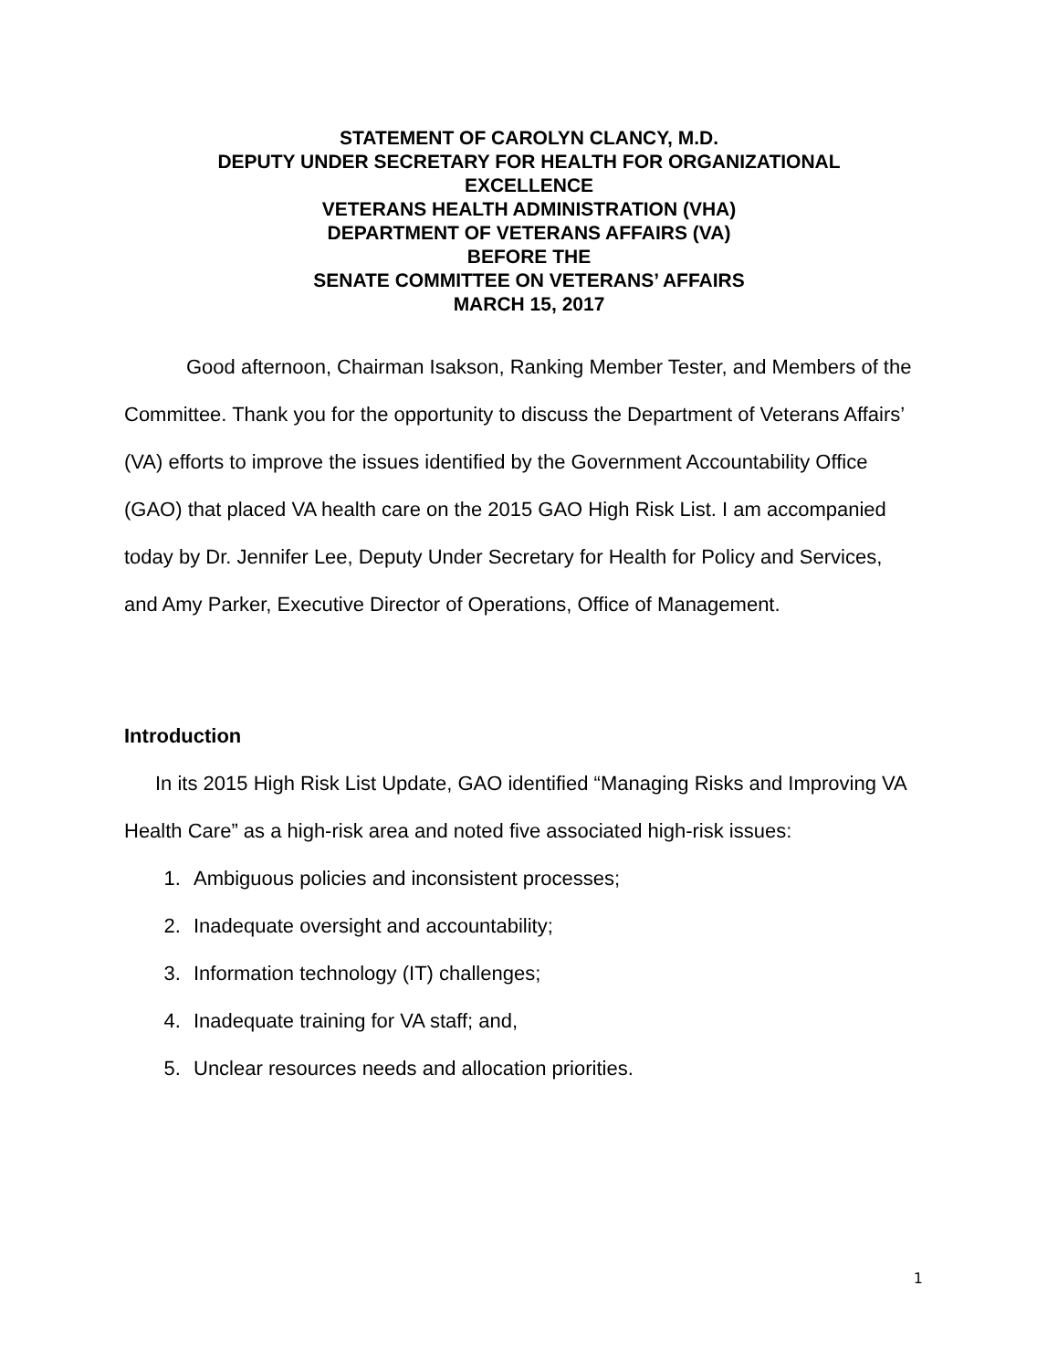STATEMENT OF CAROLYN CLANCY, M.D.
DEPUTY UNDER SECRETARY FOR HEALTH FOR ORGANIZATIONAL EXCELLENCE
VETERANS HEALTH ADMINISTRATION (VHA)
DEPARTMENT OF VETERANS AFFAIRS (VA)
BEFORE THE
SENATE COMMITTEE ON VETERANS’ AFFAIRS
MARCH 15, 2017
Good afternoon, Chairman Isakson, Ranking Member Tester, and Members of the Committee. Thank you for the opportunity to discuss the Department of Veterans Affairs’ (VA) efforts to improve the issues identified by the Government Accountability Office (GAO) that placed VA health care on the 2015 GAO High Risk List. I am accompanied today by Dr. Jennifer Lee, Deputy Under Secretary for Health for Policy and Services, and Amy Parker, Executive Director of Operations, Office of Management.
Introduction
In its 2015 High Risk List Update, GAO identified “Managing Risks and Improving VA Health Care” as a high-risk area and noted five associated high-risk issues:
1. Ambiguous policies and inconsistent processes;
2. Inadequate oversight and accountability;
3. Information technology (IT) challenges;
4. Inadequate training for VA staff; and,
5. Unclear resources needs and allocation priorities.
1